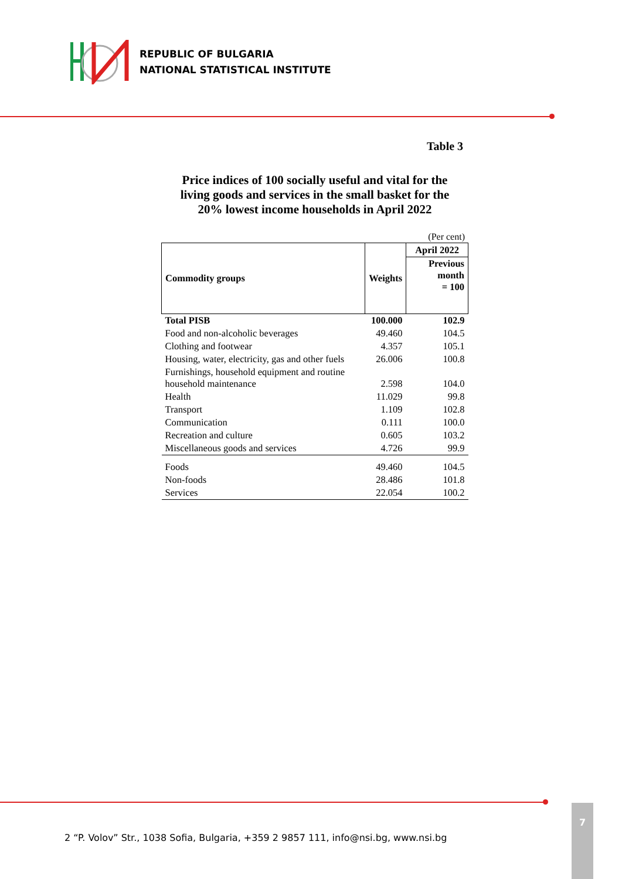REPUBLIC OF BULGARIA
NATIONAL STATISTICAL INSTITUTE
Table 3
Price indices of 100 socially useful and vital for the living goods and services in the small basket for the 20% lowest income households in April 2022
(Per cent)
| Commodity groups | Weights | April 2022 |
| --- | --- | --- |
| | | Previous month = 100 |
| Total PISB | 100.000 | 102.9 |
| Food and non-alcoholic beverages | 49.460 | 104.5 |
| Clothing and footwear | 4.357 | 105.1 |
| Housing, water, electricity, gas and other fuels | 26.006 | 100.8 |
| Furnishings, household equipment and routine household maintenance | 2.598 | 104.0 |
| Health | 11.029 | 99.8 |
| Transport | 1.109 | 102.8 |
| Communication | 0.111 | 100.0 |
| Recreation and culture | 0.605 | 103.2 |
| Miscellaneous goods and services | 4.726 | 99.9 |
| Foods | 49.460 | 104.5 |
| Non-foods | 28.486 | 101.8 |
| Services | 22.054 | 100.2 |
2 “P. Volov” Str., 1038 Sofia, Bulgaria, +359 2 9857 111, info@nsi.bg, www.nsi.bg
7